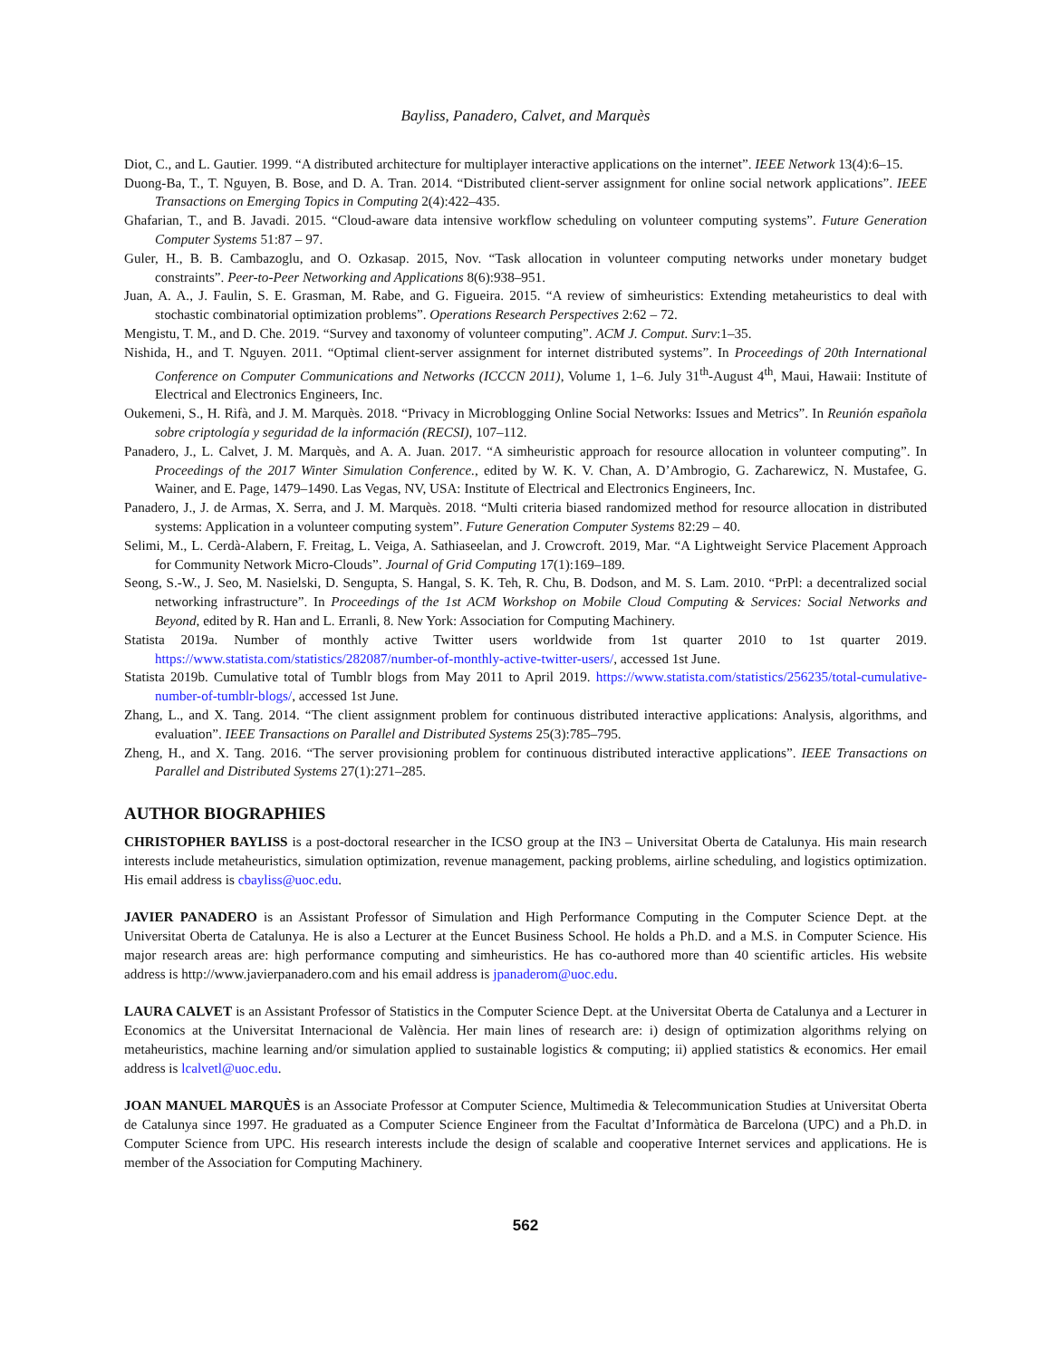Bayliss, Panadero, Calvet, and Marquès
Diot, C., and L. Gautier. 1999. “A distributed architecture for multiplayer interactive applications on the internet”. IEEE Network 13(4):6–15.
Duong-Ba, T., T. Nguyen, B. Bose, and D. A. Tran. 2014. “Distributed client-server assignment for online social network applications”. IEEE Transactions on Emerging Topics in Computing 2(4):422–435.
Ghafarian, T., and B. Javadi. 2015. “Cloud-aware data intensive workflow scheduling on volunteer computing systems”. Future Generation Computer Systems 51:87 – 97.
Guler, H., B. B. Cambazoglu, and O. Ozkasap. 2015, Nov. “Task allocation in volunteer computing networks under monetary budget constraints”. Peer-to-Peer Networking and Applications 8(6):938–951.
Juan, A. A., J. Faulin, S. E. Grasman, M. Rabe, and G. Figueira. 2015. “A review of simheuristics: Extending metaheuristics to deal with stochastic combinatorial optimization problems”. Operations Research Perspectives 2:62 – 72.
Mengistu, T. M., and D. Che. 2019. “Survey and taxonomy of volunteer computing”. ACM J. Comput. Surv:1–35.
Nishida, H., and T. Nguyen. 2011. “Optimal client-server assignment for internet distributed systems”. In Proceedings of 20th International Conference on Computer Communications and Networks (ICCCN 2011), Volume 1, 1–6. July 31<sup>th</sup>-August 4<sup>th</sup>, Maui, Hawaii: Institute of Electrical and Electronics Engineers, Inc.
Oukemeni, S., H. Rifà, and J. M. Marquès. 2018. “Privacy in Microblogging Online Social Networks: Issues and Metrics”. In Reunión española sobre criptología y seguridad de la información (RECSI), 107–112.
Panadero, J., L. Calvet, J. M. Marquès, and A. A. Juan. 2017. “A simheuristic approach for resource allocation in volunteer computing”. In Proceedings of the 2017 Winter Simulation Conference., edited by W. K. V. Chan, A. D’Ambrogio, G. Zacharewicz, N. Mustafee, G. Wainer, and E. Page, 1479–1490. Las Vegas, NV, USA: Institute of Electrical and Electronics Engineers, Inc.
Panadero, J., J. de Armas, X. Serra, and J. M. Marquès. 2018. “Multi criteria biased randomized method for resource allocation in distributed systems: Application in a volunteer computing system”. Future Generation Computer Systems 82:29 – 40.
Selimi, M., L. Cerdà-Alabern, F. Freitag, L. Veiga, A. Sathiaseelan, and J. Crowcroft. 2019, Mar. “A Lightweight Service Placement Approach for Community Network Micro-Clouds”. Journal of Grid Computing 17(1):169–189.
Seong, S.-W., J. Seo, M. Nasielski, D. Sengupta, S. Hangal, S. K. Teh, R. Chu, B. Dodson, and M. S. Lam. 2010. “PrPl: a decentralized social networking infrastructure”. In Proceedings of the 1st ACM Workshop on Mobile Cloud Computing & Services: Social Networks and Beyond, edited by R. Han and L. Erranli, 8. New York: Association for Computing Machinery.
Statista 2019a. Number of monthly active Twitter users worldwide from 1st quarter 2010 to 1st quarter 2019. https://www.statista.com/statistics/282087/number-of-monthly-active-twitter-users/, accessed 1st June.
Statista 2019b. Cumulative total of Tumblr blogs from May 2011 to April 2019. https://www.statista.com/statistics/256235/total-cumulative-number-of-tumblr-blogs/, accessed 1st June.
Zhang, L., and X. Tang. 2014. “The client assignment problem for continuous distributed interactive applications: Analysis, algorithms, and evaluation”. IEEE Transactions on Parallel and Distributed Systems 25(3):785–795.
Zheng, H., and X. Tang. 2016. “The server provisioning problem for continuous distributed interactive applications”. IEEE Transactions on Parallel and Distributed Systems 27(1):271–285.
AUTHOR BIOGRAPHIES
CHRISTOPHER BAYLISS is a post-doctoral researcher in the ICSO group at the IN3 – Universitat Oberta de Catalunya. His main research interests include metaheuristics, simulation optimization, revenue management, packing problems, airline scheduling, and logistics optimization. His email address is cbayliss@uoc.edu.
JAVIER PANADERO is an Assistant Professor of Simulation and High Performance Computing in the Computer Science Dept. at the Universitat Oberta de Catalunya. He is also a Lecturer at the Euncet Business School. He holds a Ph.D. and a M.S. in Computer Science. His major research areas are: high performance computing and simheuristics. He has co-authored more than 40 scientific articles. His website address is http://www.javierpanadero.com and his email address is jpanaderom@uoc.edu.
LAURA CALVET is an Assistant Professor of Statistics in the Computer Science Dept. at the Universitat Oberta de Catalunya and a Lecturer in Economics at the Universitat Internacional de València. Her main lines of research are: i) design of optimization algorithms relying on metaheuristics, machine learning and/or simulation applied to sustainable logistics & computing; ii) applied statistics & economics. Her email address is lcalvetl@uoc.edu.
JOAN MANUEL MARQUÈS is an Associate Professor at Computer Science, Multimedia & Telecommunication Studies at Universitat Oberta de Catalunya since 1997. He graduated as a Computer Science Engineer from the Facultat d’Informàtica de Barcelona (UPC) and a Ph.D. in Computer Science from UPC. His research interests include the design of scalable and cooperative Internet services and applications. He is member of the Association for Computing Machinery.
562